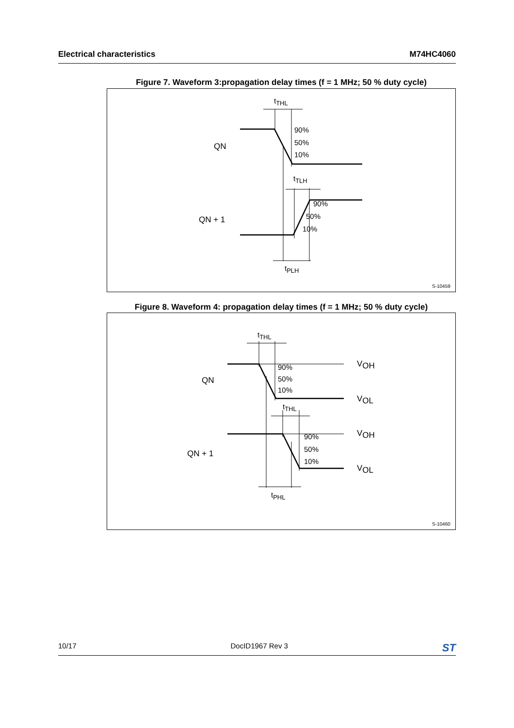Electrical characteristics M74HC4060
Figure 7. Waveform 3:propagation delay times (f = 1 MHz; 50 % duty cycle)
tTHL
tTLH
tPLH
90%
50%
10%
90%
50%
10%
QN
QN + 1
S-10459
Figure 8. Waveform 4: propagation delay times (f = 1 MHz; 50 % duty cycle)
tTHL
tTHL
tPHL
90%
50%
10%
90%
50%
10%
QN
QN + 1
VOH
VOL
VOH
VOL
S-10460
10/17 DocID1967 Rev 3 ST